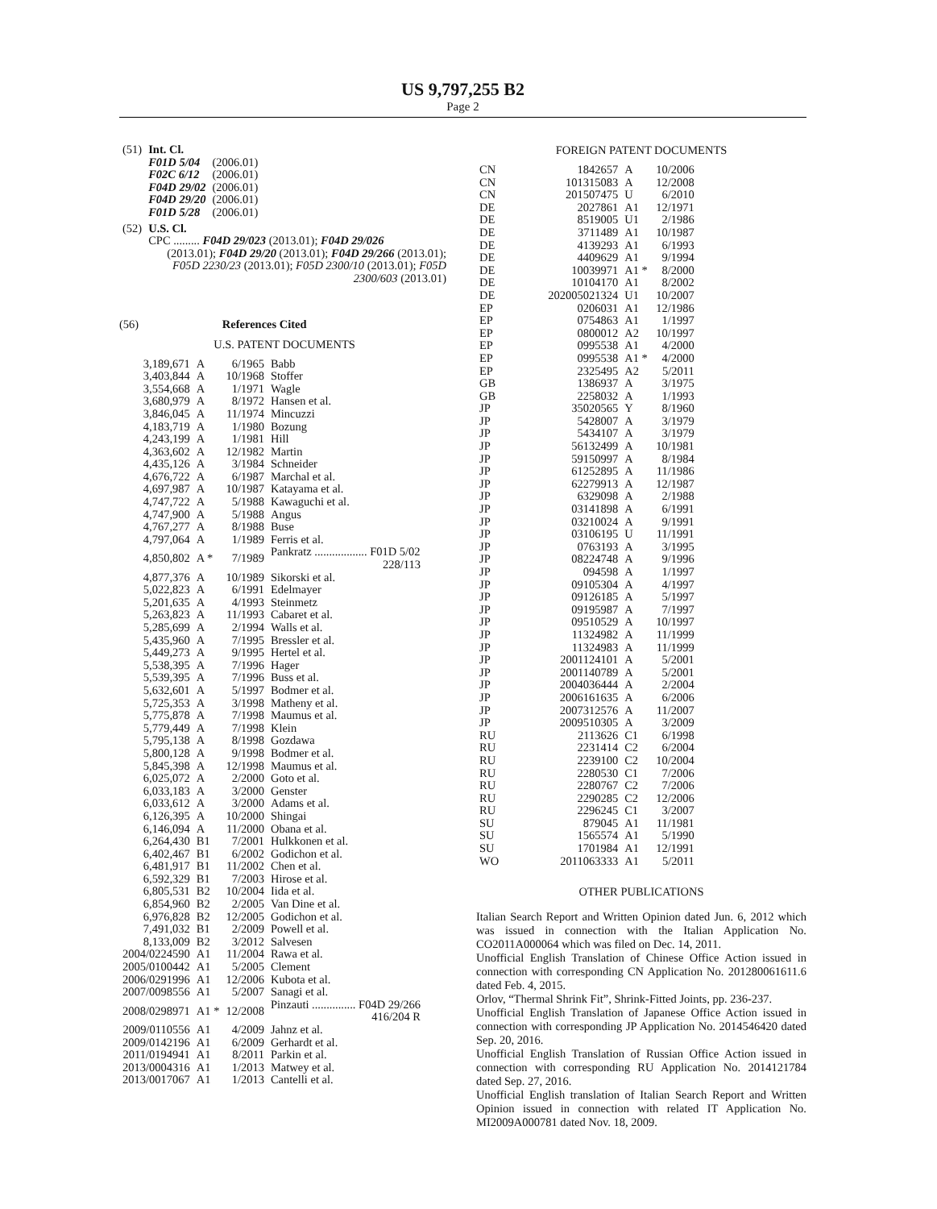US 9,797,255 B2
Page 2
| (51) | Int. Cl. | |
| | F01D 5/04 | (2006.01) |
| | F02C 6/12 | (2006.01) |
| | F04D 29/02 | (2006.01) |
| | F04D 29/20 | (2006.01) |
| | F01D 5/28 | (2006.01) |
| (52) | U.S. Cl. CPC ......... F04D 29/023 (2013.01); F04D 29/026 (2013.01); F04D 29/20 (2013.01); F04D 29/266 (2013.01); F05D 2230/23 (2013.01); F05D 2300/10 (2013.01); F05D 2300/603 (2013.01) |
(56) References Cited
U.S. PATENT DOCUMENTS
| 3,189,671 | A | 6/1965 | Babb |
| 3,403,844 | A | 10/1968 | Stoffer |
| 3,554,668 | A | 1/1971 | Wagle |
| 3,680,979 | A | 8/1972 | Hansen et al. |
| 3,846,045 | A | 11/1974 | Mincuzzi |
| 4,183,719 | A | 1/1980 | Bozung |
| 4,243,199 | A | 1/1981 | Hill |
| 4,363,602 | A | 12/1982 | Martin |
| 4,435,126 | A | 3/1984 | Schneider |
| 4,676,722 | A | 6/1987 | Marchal et al. |
| 4,697,987 | A | 10/1987 | Katayama et al. |
| 4,747,722 | A | 5/1988 | Kawaguchi et al. |
| 4,747,900 | A | 5/1988 | Angus |
| 4,767,277 | A | 8/1988 | Buse |
| 4,797,064 | A | 1/1989 | Ferris et al. |
| 4,850,802 | A * | 7/1989 | Pankratz .................. F01D 5/02 228/113 |
| 4,877,376 | A | 10/1989 | Sikorski et al. |
| 5,022,823 | A | 6/1991 | Edelmayer |
| 5,201,635 | A | 4/1993 | Steinmetz |
| 5,263,823 | A | 11/1993 | Cabaret et al. |
| 5,285,699 | A | 2/1994 | Walls et al. |
| 5,435,960 | A | 7/1995 | Bressler et al. |
| 5,449,273 | A | 9/1995 | Hertel et al. |
| 5,538,395 | A | 7/1996 | Hager |
| 5,539,395 | A | 7/1996 | Buss et al. |
| 5,632,601 | A | 5/1997 | Bodmer et al. |
| 5,725,353 | A | 3/1998 | Matheny et al. |
| 5,775,878 | A | 7/1998 | Maumus et al. |
| 5,779,449 | A | 7/1998 | Klein |
| 5,795,138 | A | 8/1998 | Gozdawa |
| 5,800,128 | A | 9/1998 | Bodmer et al. |
| 5,845,398 | A | 12/1998 | Maumus et al. |
| 6,025,072 | A | 2/2000 | Goto et al. |
| 6,033,183 | A | 3/2000 | Genster |
| 6,033,612 | A | 3/2000 | Adams et al. |
| 6,126,395 | A | 10/2000 | Shingai |
| 6,146,094 | A | 11/2000 | Obana et al. |
| 6,264,430 | B1 | 7/2001 | Hulkkonen et al. |
| 6,402,467 | B1 | 6/2002 | Godichon et al. |
| 6,481,917 | B1 | 11/2002 | Chen et al. |
| 6,592,329 | B1 | 7/2003 | Hirose et al. |
| 6,805,531 | B2 | 10/2004 | Iida et al. |
| 6,854,960 | B2 | 2/2005 | Van Dine et al. |
| 6,976,828 | B2 | 12/2005 | Godichon et al. |
| 7,491,032 | B1 | 2/2009 | Powell et al. |
| 8,133,009 | B2 | 3/2012 | Salvesen |
| 2004/0224590 | A1 | 11/2004 | Rawa et al. |
| 2005/0100442 | A1 | 5/2005 | Clement |
| 2006/0291996 | A1 | 12/2006 | Kubota et al. |
| 2007/0098556 | A1 | 5/2007 | Sanagi et al. |
| 2008/0298971 | A1 * | 12/2008 | Pinzauti ............... F04D 29/266 416/204 R |
| 2009/0110556 | A1 | 4/2009 | Jahnz et al. |
| 2009/0142196 | A1 | 6/2009 | Gerhardt et al. |
| 2011/0194941 | A1 | 8/2011 | Parkin et al. |
| 2013/0004316 | A1 | 1/2013 | Matwey et al. |
| 2013/0017067 | A1 | 1/2013 | Cantelli et al. |
FOREIGN PATENT DOCUMENTS
| CN | 1842657 | A | 10/2006 |
| CN | 101315083 | A | 12/2008 |
| CN | 201507475 | U | 6/2010 |
| DE | 2027861 | A1 | 12/1971 |
| DE | 8519005 | U1 | 2/1986 |
| DE | 3711489 | A1 | 10/1987 |
| DE | 4139293 | A1 | 6/1993 |
| DE | 4409629 | A1 | 9/1994 |
| DE | 10039971 | A1 * | 8/2000 |
| DE | 10104170 | A1 | 8/2002 |
| DE | 202005021324 | U1 | 10/2007 |
| EP | 0206031 | A1 | 12/1986 |
| EP | 0754863 | A1 | 1/1997 |
| EP | 0800012 | A2 | 10/1997 |
| EP | 0995538 | A1 | 4/2000 |
| EP | 0995538 | A1 * | 4/2000 |
| EP | 2325495 | A2 | 5/2011 |
| GB | 1386937 | A | 3/1975 |
| GB | 2258032 | A | 1/1993 |
| JP | 35020565 | Y | 8/1960 |
| JP | 5428007 | A | 3/1979 |
| JP | 5434107 | A | 3/1979 |
| JP | 56132499 | A | 10/1981 |
| JP | 59150997 | A | 8/1984 |
| JP | 61252895 | A | 11/1986 |
| JP | 62279913 | A | 12/1987 |
| JP | 6329098 | A | 2/1988 |
| JP | 03141898 | A | 6/1991 |
| JP | 03210024 | A | 9/1991 |
| JP | 03106195 | U | 11/1991 |
| JP | 0763193 | A | 3/1995 |
| JP | 08224748 | A | 9/1996 |
| JP | 094598 | A | 1/1997 |
| JP | 09105304 | A | 4/1997 |
| JP | 09126185 | A | 5/1997 |
| JP | 09195987 | A | 7/1997 |
| JP | 09510529 | A | 10/1997 |
| JP | 11324982 | A | 11/1999 |
| JP | 11324983 | A | 11/1999 |
| JP | 2001124101 | A | 5/2001 |
| JP | 2001140789 | A | 5/2001 |
| JP | 2004036444 | A | 2/2004 |
| JP | 2006161635 | A | 6/2006 |
| JP | 2007312576 | A | 11/2007 |
| JP | 2009510305 | A | 3/2009 |
| RU | 2113626 | C1 | 6/1998 |
| RU | 2231414 | C2 | 6/2004 |
| RU | 2239100 | C2 | 10/2004 |
| RU | 2280530 | C1 | 7/2006 |
| RU | 2280767 | C2 | 7/2006 |
| RU | 2290285 | C2 | 12/2006 |
| RU | 2296245 | C1 | 3/2007 |
| SU | 879045 | A1 | 11/1981 |
| SU | 1565574 | A1 | 5/1990 |
| SU | 1701984 | A1 | 12/1991 |
| WO | 2011063333 | A1 | 5/2011 |
OTHER PUBLICATIONS
Italian Search Report and Written Opinion dated Jun. 6, 2012 which was issued in connection with the Italian Application No. CO2011A000064 which was filed on Dec. 14, 2011.
Unofficial English Translation of Chinese Office Action issued in connection with corresponding CN Application No. 201280061611.6 dated Feb. 4, 2015.
Orlov, “Thermal Shrink Fit”, Shrink-Fitted Joints, pp. 236-237.
Unofficial English Translation of Japanese Office Action issued in connection with corresponding JP Application No. 2014546420 dated Sep. 20, 2016.
Unofficial English Translation of Russian Office Action issued in connection with corresponding RU Application No. 2014121784 dated Sep. 27, 2016.
Unofficial English translation of Italian Search Report and Written Opinion issued in connection with related IT Application No. MI2009A000781 dated Nov. 18, 2009.